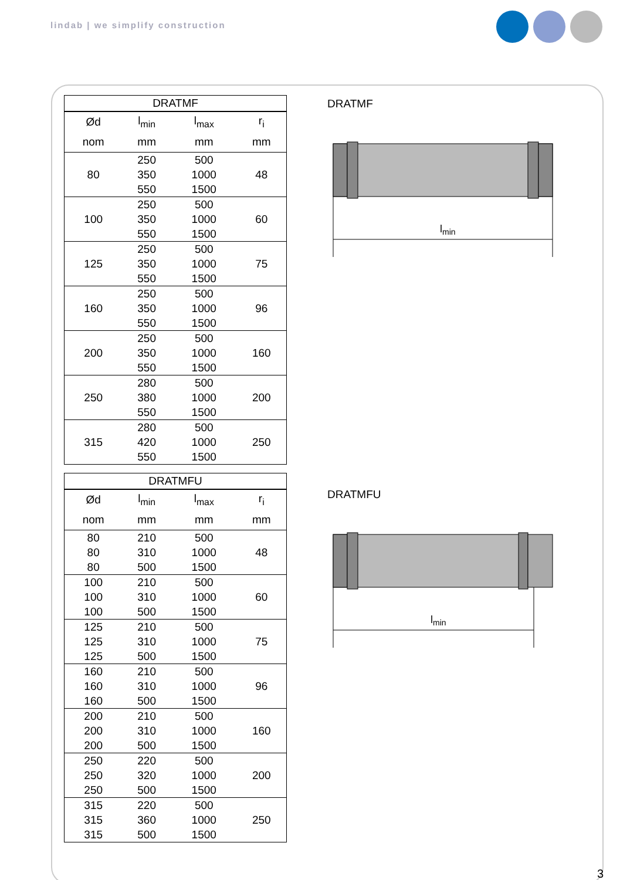lindab | we simplify construction
| DRATMF | | | |
| --- | --- | --- | --- |
| Ød | l<sub>min</sub> | l<sub>max</sub> | r<sub>i</sub> |
| nom | mm | mm | mm |
| 80 | 250 | 500 | 48 |
| | 350 | 1000 | |
| | 550 | 1500 | |
| 100 | 250 | 500 | 60 |
| | 350 | 1000 | |
| | 550 | 1500 | |
| 125 | 250 | 500 | 75 |
| | 350 | 1000 | |
| | 550 | 1500 | |
| 160 | 250 | 500 | 96 |
| | 350 | 1000 | |
| | 550 | 1500 | |
| 200 | 250 | 500 | 160 |
| | 350 | 1000 | |
| | 550 | 1500 | |
| 250 | 280 | 500 | 200 |
| | 380 | 1000 | |
| | 550 | 1500 | |
| 315 | 280 | 500 | 250 |
| | 420 | 1000 | |
| | 550 | 1500 | |
| DRATMFU | | | |
| --- | --- | --- | --- |
| Ød | l<sub>min</sub> | l<sub>max</sub> | r<sub>i</sub> |
| nom | mm | mm | mm |
| 80 | 210 | 500 | 48 |
| 80 | 310 | 1000 | |
| 80 | 500 | 1500 | |
| 100 | 210 | 500 | 60 |
| 100 | 310 | 1000 | |
| 100 | 500 | 1500 | |
| 125 | 210 | 500 | 75 |
| 125 | 310 | 1000 | |
| 125 | 500 | 1500 | |
| 160 | 210 | 500 | 96 |
| 160 | 310 | 1000 | |
| 160 | 500 | 1500 | |
| 200 | 210 | 500 | 160 |
| 200 | 310 | 1000 | |
| 200 | 500 | 1500 | |
| 250 | 220 | 500 | 200 |
| 250 | 320 | 1000 | |
| 250 | 500 | 1500 | |
| 315 | 220 | 500 | 250 |
| 315 | 360 | 1000 | |
| 315 | 500 | 1500 | |
DRATMF
lmin
DRATMFU
lmin
3